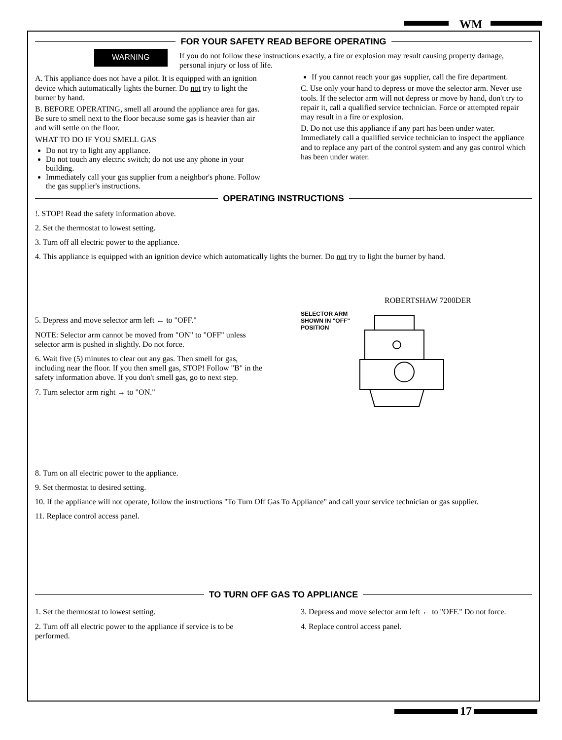WM
FOR YOUR SAFETY READ BEFORE OPERATING
WARNING
If you do not follow these instructions exactly, a fire or explosion may result causing property damage, personal injury or loss of life.
A. This appliance does not have a pilot. It is equipped with an ignition device which automatically lights the burner. Do not try to light the burner by hand.
B. BEFORE OPERATING, smell all around the appliance area for gas. Be sure to smell next to the floor because some gas is heavier than air and will settle on the floor.
WHAT TO DO IF YOU SMELL GAS
Do not try to light any appliance.
Do not touch any electric switch; do not use any phone in your building.
Immediately call your gas supplier from a neighbor's phone. Follow the gas supplier's instructions.
If you cannot reach your gas supplier, call the fire department.
C. Use only your hand to depress or move the selector arm. Never use tools. If the selector arm will not depress or move by hand, don't try to repair it, call a qualified service technician. Force or attempted repair may result in a fire or explosion.
D. Do not use this appliance if any part has been under water. Immediately call a qualified service technician to inspect the appliance and to replace any part of the control system and any gas control which has been under water.
OPERATING INSTRUCTIONS
!. STOP! Read the safety information above.
2. Set the thermostat to lowest setting.
3. Turn off all electric power to the appliance.
4. This appliance is equipped with an ignition device which automatically lights the burner. Do not try to light the burner by hand.
5. Depress and move selector arm left ← to "OFF."
NOTE: Selector arm cannot be moved from "ON" to "OFF" unless selector arm is pushed in slightly. Do not force.
6. Wait five (5) minutes to clear out any gas. Then smell for gas, including near the floor. If you then smell gas, STOP! Follow "B" in the safety information above. If you don't smell gas, go to next step.
7. Turn selector arm right → to "ON."
ROBERTSHAW 7200DER
SELECTOR ARM
SHOWN IN "OFF"
POSITION
8. Turn on all electric power to the appliance.
9. Set thermostat to desired setting.
10. If the appliance will not operate, follow the instructions "To Turn Off Gas To Appliance" and call your service technician or gas supplier.
11. Replace control access panel.
TO TURN OFF GAS TO APPLIANCE
1. Set the thermostat to lowest setting.
2. Turn off all electric power to the appliance if service is to be performed.
3. Depress and move selector arm left ← to "OFF." Do not force.
4. Replace control access panel.
17